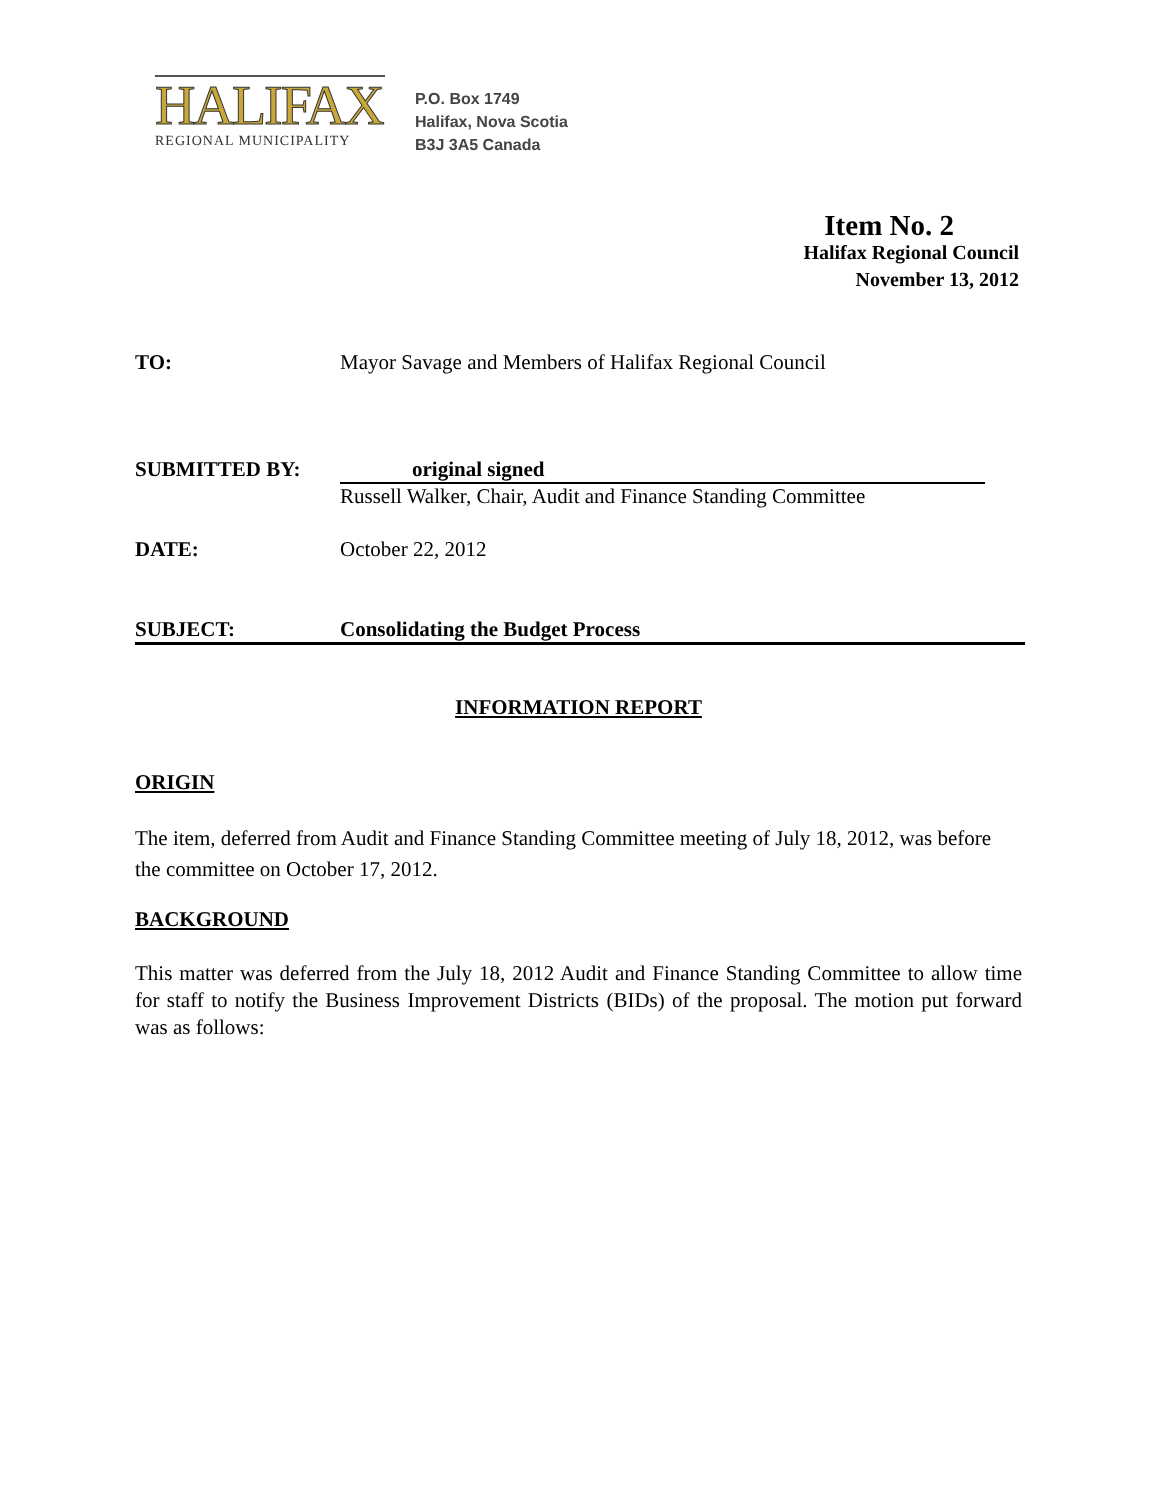HALIFAX
REGIONAL MUNICIPALITY
P.O. Box 1749
Halifax, Nova Scotia
B3J 3A5 Canada
Item No. 2
Halifax Regional Council
November 13, 2012
TO: Mayor Savage and Members of Halifax Regional Council
SUBMITTED BY: original signed
Russell Walker, Chair, Audit and Finance Standing Committee
DATE: October 22, 2012
SUBJECT: Consolidating the Budget Process
INFORMATION REPORT
ORIGIN
The item, deferred from Audit and Finance Standing Committee meeting of July 18, 2012, was before the committee on October 17, 2012.
BACKGROUND
This matter was deferred from the July 18, 2012 Audit and Finance Standing Committee to allow time for staff to notify the Business Improvement Districts (BIDs) of the proposal. The motion put forward was as follows: